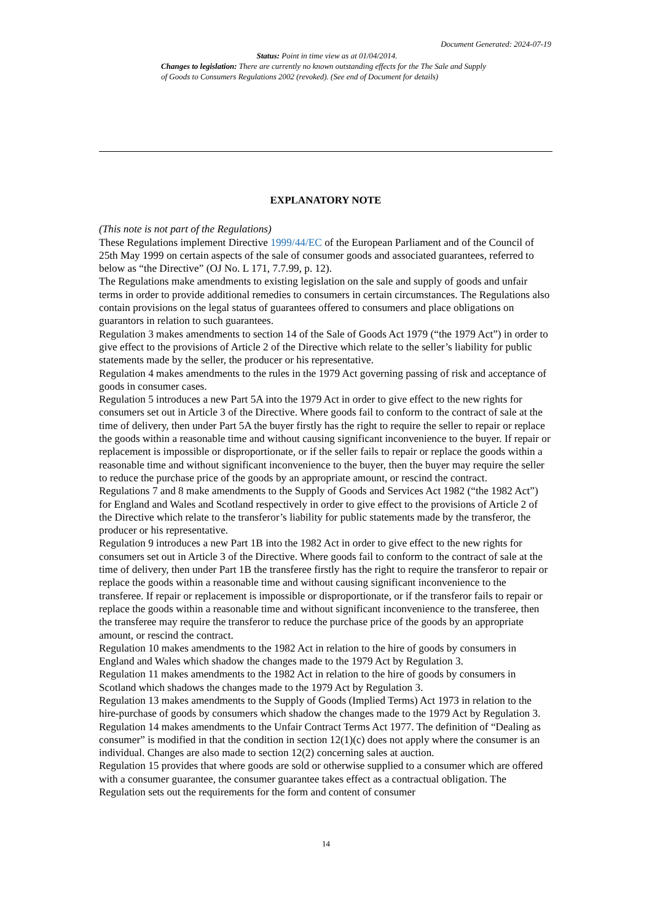Document Generated: 2024-07-19
Status: Point in time view as at 01/04/2014.
Changes to legislation: There are currently no known outstanding effects for the The Sale and Supply of Goods to Consumers Regulations 2002 (revoked). (See end of Document for details)
EXPLANATORY NOTE
(This note is not part of the Regulations)
These Regulations implement Directive 1999/44/EC of the European Parliament and of the Council of 25th May 1999 on certain aspects of the sale of consumer goods and associated guarantees, referred to below as “the Directive” (OJ No. L 171, 7.7.99, p. 12).
The Regulations make amendments to existing legislation on the sale and supply of goods and unfair terms in order to provide additional remedies to consumers in certain circumstances. The Regulations also contain provisions on the legal status of guarantees offered to consumers and place obligations on guarantors in relation to such guarantees.
Regulation 3 makes amendments to section 14 of the Sale of Goods Act 1979 (“the 1979 Act”) in order to give effect to the provisions of Article 2 of the Directive which relate to the seller’s liability for public statements made by the seller, the producer or his representative.
Regulation 4 makes amendments to the rules in the 1979 Act governing passing of risk and acceptance of goods in consumer cases.
Regulation 5 introduces a new Part 5A into the 1979 Act in order to give effect to the new rights for consumers set out in Article 3 of the Directive. Where goods fail to conform to the contract of sale at the time of delivery, then under Part 5A the buyer firstly has the right to require the seller to repair or replace the goods within a reasonable time and without causing significant inconvenience to the buyer. If repair or replacement is impossible or disproportionate, or if the seller fails to repair or replace the goods within a reasonable time and without significant inconvenience to the buyer, then the buyer may require the seller to reduce the purchase price of the goods by an appropriate amount, or rescind the contract.
Regulations 7 and 8 make amendments to the Supply of Goods and Services Act 1982 (“the 1982 Act”) for England and Wales and Scotland respectively in order to give effect to the provisions of Article 2 of the Directive which relate to the transferor’s liability for public statements made by the transferor, the producer or his representative.
Regulation 9 introduces a new Part 1B into the 1982 Act in order to give effect to the new rights for consumers set out in Article 3 of the Directive. Where goods fail to conform to the contract of sale at the time of delivery, then under Part 1B the transferee firstly has the right to require the transferor to repair or replace the goods within a reasonable time and without causing significant inconvenience to the transferee. If repair or replacement is impossible or disproportionate, or if the transferor fails to repair or replace the goods within a reasonable time and without significant inconvenience to the transferee, then the transferee may require the transferor to reduce the purchase price of the goods by an appropriate amount, or rescind the contract.
Regulation 10 makes amendments to the 1982 Act in relation to the hire of goods by consumers in England and Wales which shadow the changes made to the 1979 Act by Regulation 3.
Regulation 11 makes amendments to the 1982 Act in relation to the hire of goods by consumers in Scotland which shadows the changes made to the 1979 Act by Regulation 3.
Regulation 13 makes amendments to the Supply of Goods (Implied Terms) Act 1973 in relation to the hire-purchase of goods by consumers which shadow the changes made to the 1979 Act by Regulation 3.
Regulation 14 makes amendments to the Unfair Contract Terms Act 1977. The definition of “Dealing as consumer” is modified in that the condition in section 12(1)(c) does not apply where the consumer is an individual. Changes are also made to section 12(2) concerning sales at auction.
Regulation 15 provides that where goods are sold or otherwise supplied to a consumer which are offered with a consumer guarantee, the consumer guarantee takes effect as a contractual obligation. The Regulation sets out the requirements for the form and content of consumer
14